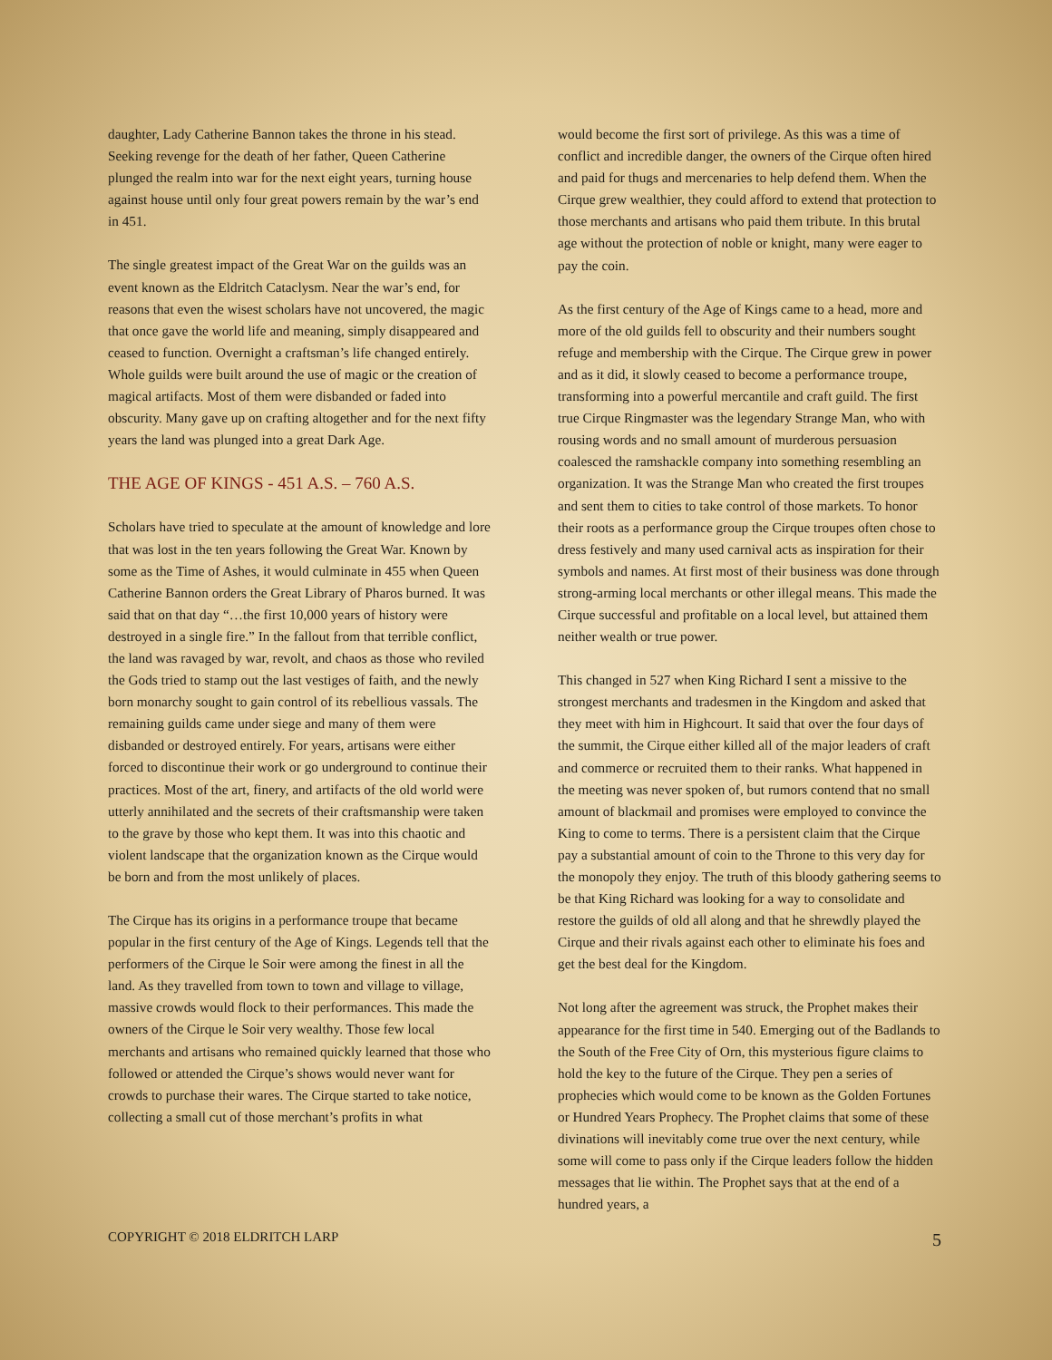daughter, Lady Catherine Bannon takes the throne in his stead. Seeking revenge for the death of her father, Queen Catherine plunged the realm into war for the next eight years, turning house against house until only four great powers remain by the war’s end in 451.
The single greatest impact of the Great War on the guilds was an event known as the Eldritch Cataclysm. Near the war’s end, for reasons that even the wisest scholars have not uncovered, the magic that once gave the world life and meaning, simply disappeared and ceased to function. Overnight a craftsman’s life changed entirely. Whole guilds were built around the use of magic or the creation of magical artifacts. Most of them were disbanded or faded into obscurity. Many gave up on crafting altogether and for the next fifty years the land was plunged into a great Dark Age.
THE AGE OF KINGS - 451 A.S. – 760 A.S.
Scholars have tried to speculate at the amount of knowledge and lore that was lost in the ten years following the Great War. Known by some as the Time of Ashes, it would culminate in 455 when Queen Catherine Bannon orders the Great Library of Pharos burned. It was said that on that day “…the first 10,000 years of history were destroyed in a single fire.” In the fallout from that terrible conflict, the land was ravaged by war, revolt, and chaos as those who reviled the Gods tried to stamp out the last vestiges of faith, and the newly born monarchy sought to gain control of its rebellious vassals. The remaining guilds came under siege and many of them were disbanded or destroyed entirely. For years, artisans were either forced to discontinue their work or go underground to continue their practices. Most of the art, finery, and artifacts of the old world were utterly annihilated and the secrets of their craftsmanship were taken to the grave by those who kept them. It was into this chaotic and violent landscape that the organization known as the Cirque would be born and from the most unlikely of places.
The Cirque has its origins in a performance troupe that became popular in the first century of the Age of Kings. Legends tell that the performers of the Cirque le Soir were among the finest in all the land. As they travelled from town to town and village to village, massive crowds would flock to their performances. This made the owners of the Cirque le Soir very wealthy. Those few local merchants and artisans who remained quickly learned that those who followed or attended the Cirque’s shows would never want for crowds to purchase their wares. The Cirque started to take notice, collecting a small cut of those merchant’s profits in what
would become the first sort of privilege. As this was a time of conflict and incredible danger, the owners of the Cirque often hired and paid for thugs and mercenaries to help defend them. When the Cirque grew wealthier, they could afford to extend that protection to those merchants and artisans who paid them tribute. In this brutal age without the protection of noble or knight, many were eager to pay the coin.
As the first century of the Age of Kings came to a head, more and more of the old guilds fell to obscurity and their numbers sought refuge and membership with the Cirque. The Cirque grew in power and as it did, it slowly ceased to become a performance troupe, transforming into a powerful mercantile and craft guild. The first true Cirque Ringmaster was the legendary Strange Man, who with rousing words and no small amount of murderous persuasion coalesced the ramshackle company into something resembling an organization. It was the Strange Man who created the first troupes and sent them to cities to take control of those markets. To honor their roots as a performance group the Cirque troupes often chose to dress festively and many used carnival acts as inspiration for their symbols and names. At first most of their business was done through strong-arming local merchants or other illegal means. This made the Cirque successful and profitable on a local level, but attained them neither wealth or true power.
This changed in 527 when King Richard I sent a missive to the strongest merchants and tradesmen in the Kingdom and asked that they meet with him in Highcourt. It said that over the four days of the summit, the Cirque either killed all of the major leaders of craft and commerce or recruited them to their ranks. What happened in the meeting was never spoken of, but rumors contend that no small amount of blackmail and promises were employed to convince the King to come to terms. There is a persistent claim that the Cirque pay a substantial amount of coin to the Throne to this very day for the monopoly they enjoy. The truth of this bloody gathering seems to be that King Richard was looking for a way to consolidate and restore the guilds of old all along and that he shrewdly played the Cirque and their rivals against each other to eliminate his foes and get the best deal for the Kingdom.
Not long after the agreement was struck, the Prophet makes their appearance for the first time in 540. Emerging out of the Badlands to the South of the Free City of Orn, this mysterious figure claims to hold the key to the future of the Cirque. They pen a series of prophecies which would come to be known as the Golden Fortunes or Hundred Years Prophecy. The Prophet claims that some of these divinations will inevitably come true over the next century, while some will come to pass only if the Cirque leaders follow the hidden messages that lie within. The Prophet says that at the end of a hundred years, a
COPYRIGHT © 2018 ELDRITCH LARP 5